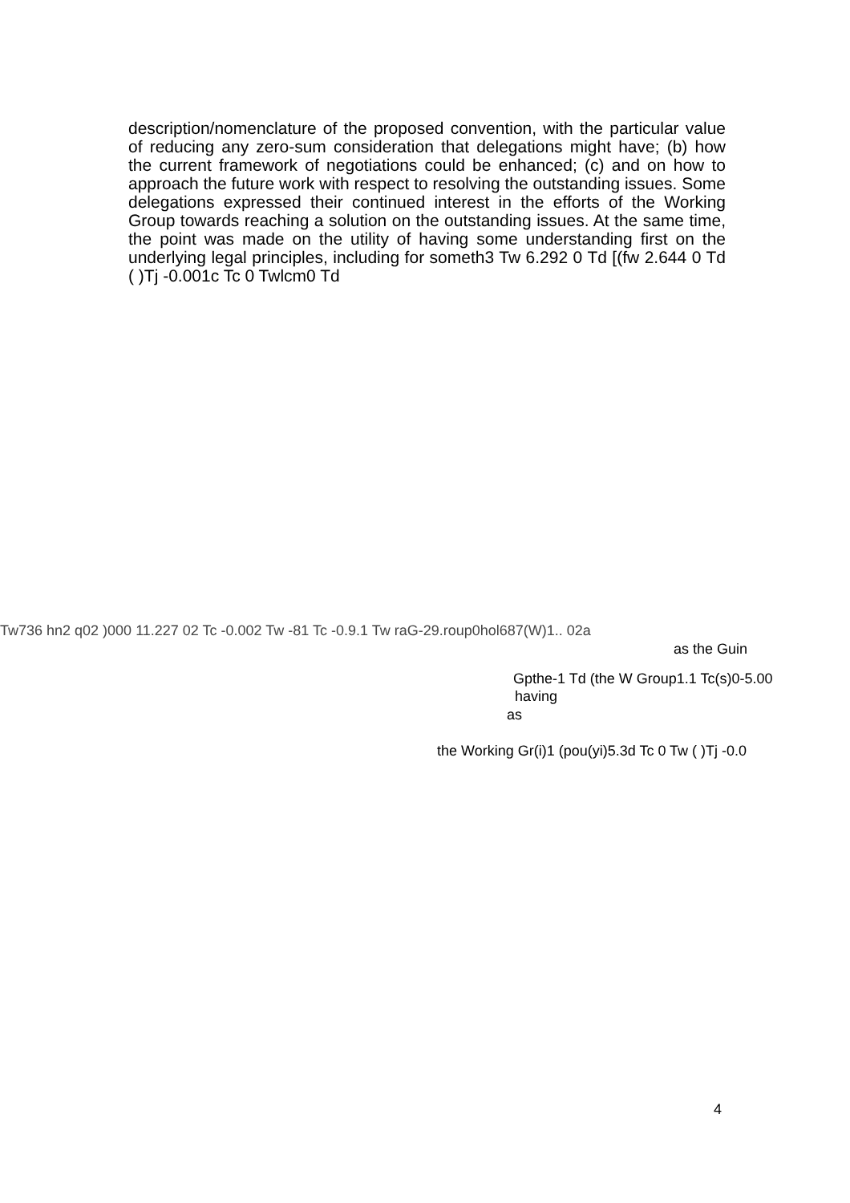description/nomenclature of the proposed convention, with the particular value of reducing any zero-sum consideration that delegations might have; (b) how the current framework of negotiations could be enhanced; (c) and on how to approach the future work with respect to resolving the outstanding issues. Some delegations expressed their continued interest in the efforts of the Working Group towards reaching a solution on the outstanding issues. At the same time, the point was made on the utility of having some understanding first on the underlying legal principles, including for someth3 Tw 6.292 0 Td [(fw 2.644 0 Td ( )Tj -0.001c Tc 0 Twlcm0 Td
Tw736 hn2 q02 )000 11.227 02 Tc -0.002 Tw -81 Tc -0.9.1 Tw raG-29.roup0hol687(W)1.. 02a
as the Guin
Gpthe-1 Td (the W Group1.1 Tc(s)0-5.00
having
as
the Working Gr(i)1 (pou(yi)5.3d Tc 0 Tw ( )Tj -0.0
4